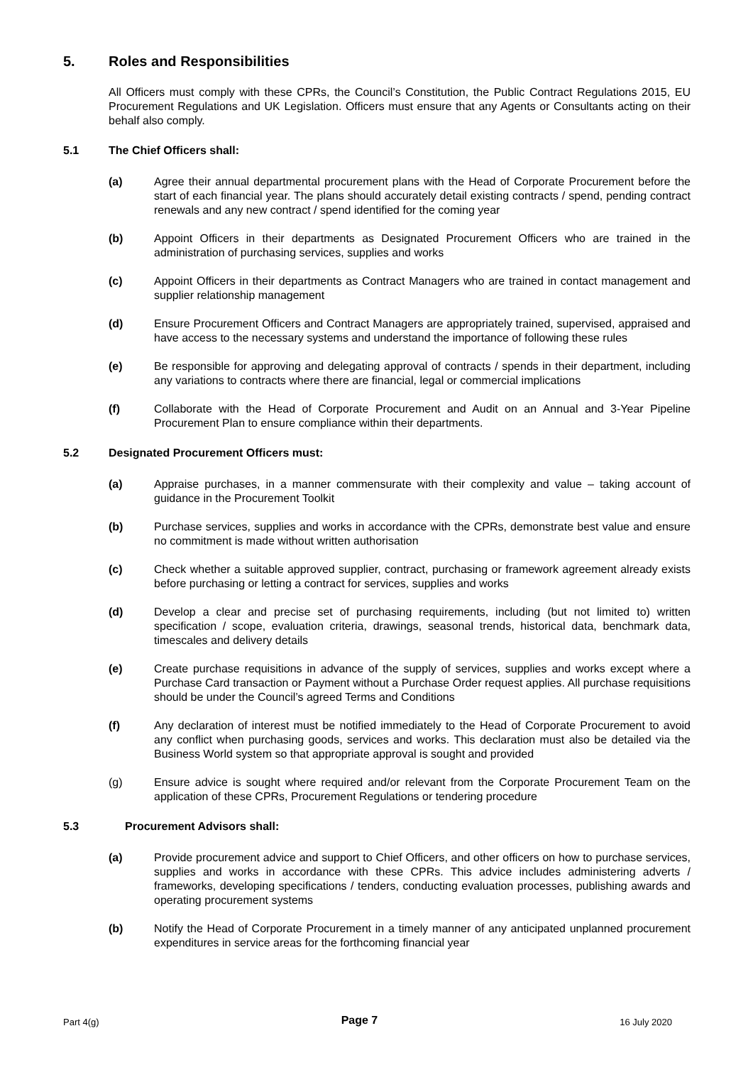5. Roles and Responsibilities
All Officers must comply with these CPRs, the Council’s Constitution, the Public Contract Regulations 2015, EU Procurement Regulations and UK Legislation. Officers must ensure that any Agents or Consultants acting on their behalf also comply.
5.1 The Chief Officers shall:
(a) Agree their annual departmental procurement plans with the Head of Corporate Procurement before the start of each financial year. The plans should accurately detail existing contracts / spend, pending contract renewals and any new contract / spend identified for the coming year
(b) Appoint Officers in their departments as Designated Procurement Officers who are trained in the administration of purchasing services, supplies and works
(c) Appoint Officers in their departments as Contract Managers who are trained in contact management and supplier relationship management
(d) Ensure Procurement Officers and Contract Managers are appropriately trained, supervised, appraised and have access to the necessary systems and understand the importance of following these rules
(e) Be responsible for approving and delegating approval of contracts / spends in their department, including any variations to contracts where there are financial, legal or commercial implications
(f) Collaborate with the Head of Corporate Procurement and Audit on an Annual and 3-Year Pipeline Procurement Plan to ensure compliance within their departments.
5.2 Designated Procurement Officers must:
(a) Appraise purchases, in a manner commensurate with their complexity and value – taking account of guidance in the Procurement Toolkit
(b) Purchase services, supplies and works in accordance with the CPRs, demonstrate best value and ensure no commitment is made without written authorisation
(c) Check whether a suitable approved supplier, contract, purchasing or framework agreement already exists before purchasing or letting a contract for services, supplies and works
(d) Develop a clear and precise set of purchasing requirements, including (but not limited to) written specification / scope, evaluation criteria, drawings, seasonal trends, historical data, benchmark data, timescales and delivery details
(e) Create purchase requisitions in advance of the supply of services, supplies and works except where a Purchase Card transaction or Payment without a Purchase Order request applies. All purchase requisitions should be under the Council’s agreed Terms and Conditions
(f) Any declaration of interest must be notified immediately to the Head of Corporate Procurement to avoid any conflict when purchasing goods, services and works. This declaration must also be detailed via the Business World system so that appropriate approval is sought and provided
(g) Ensure advice is sought where required and/or relevant from the Corporate Procurement Team on the application of these CPRs, Procurement Regulations or tendering procedure
5.3 Procurement Advisors shall:
(a) Provide procurement advice and support to Chief Officers, and other officers on how to purchase services, supplies and works in accordance with these CPRs. This advice includes administering adverts / frameworks, developing specifications / tenders, conducting evaluation processes, publishing awards and operating procurement systems
(b) Notify the Head of Corporate Procurement in a timely manner of any anticipated unplanned procurement expenditures in service areas for the forthcoming financial year
Part 4(g) Page 7 16 July 2020